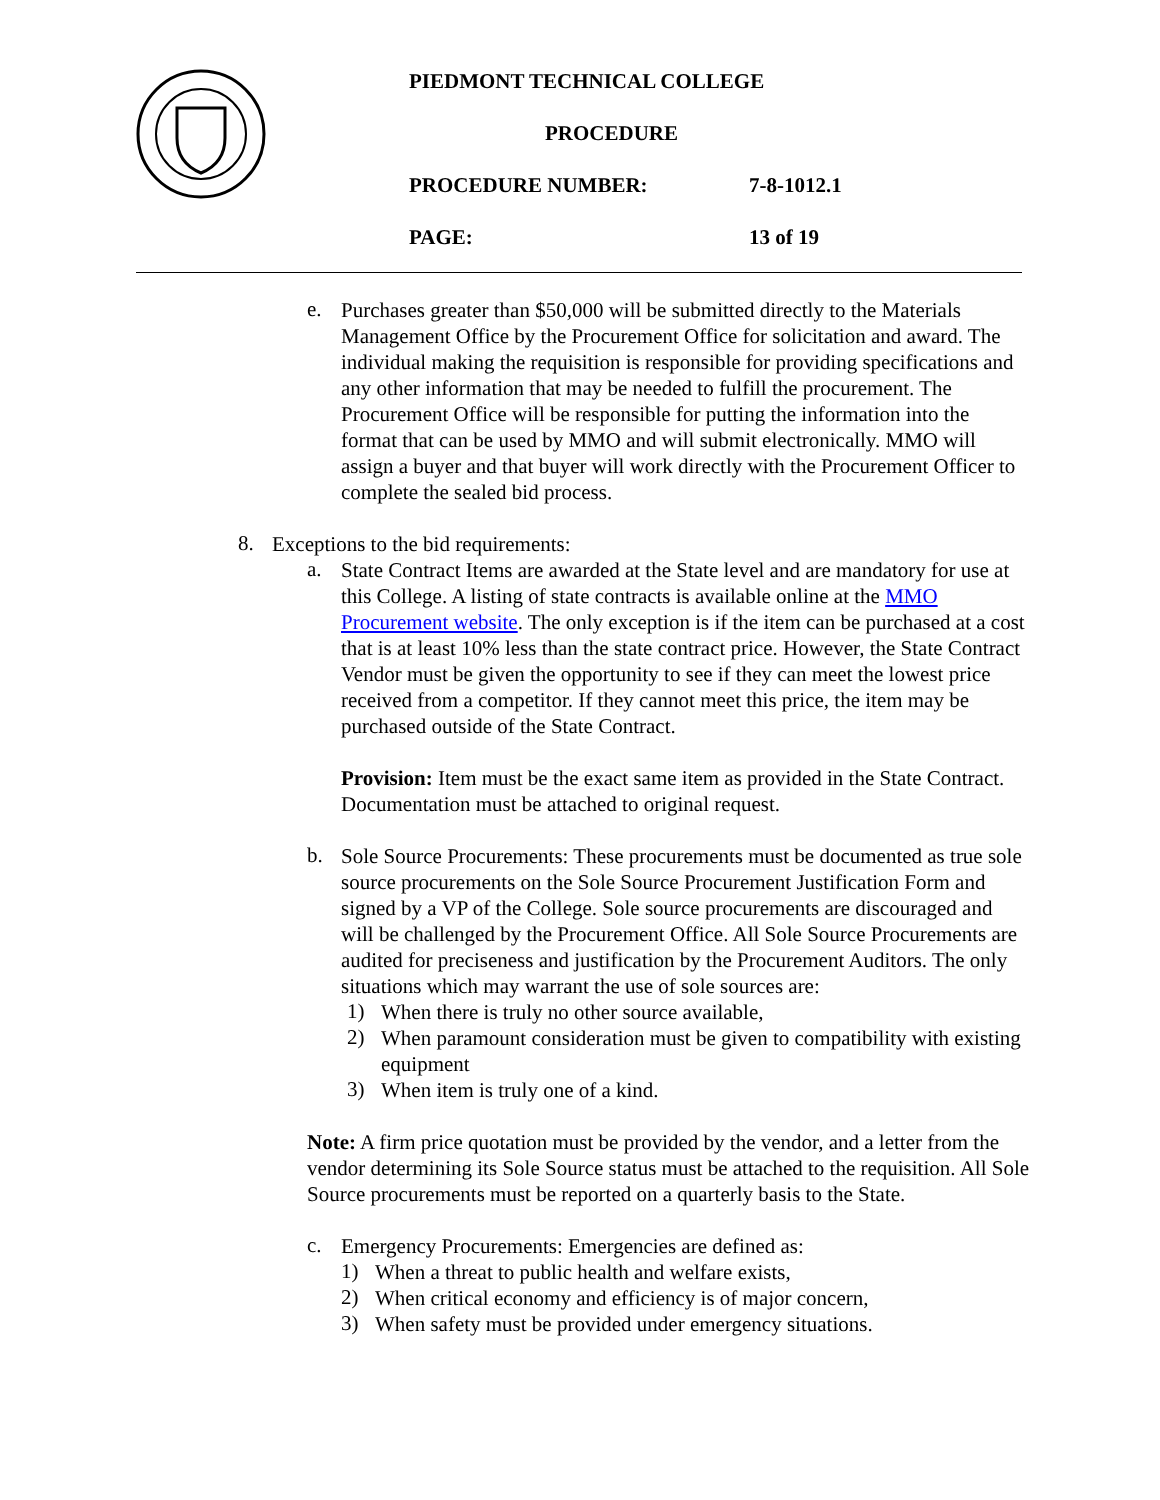PIEDMONT TECHNICAL COLLEGE
PROCEDURE
PROCEDURE NUMBER: 7-8-1012.1
PAGE: 13 of 19
e.
Purchases greater than $50,000 will be submitted directly to the Materials Management Office by the Procurement Office for solicitation and award. The individual making the requisition is responsible for providing specifications and any other information that may be needed to fulfill the procurement. The Procurement Office will be responsible for putting the information into the format that can be used by MMO and will submit electronically. MMO will assign a buyer and that buyer will work directly with the Procurement Officer to complete the sealed bid process.
8.
Exceptions to the bid requirements:
a.
State Contract Items are awarded at the State level and are mandatory for use at this College. A listing of state contracts is available online at the MMO Procurement website. The only exception is if the item can be purchased at a cost that is at least 10% less than the state contract price. However, the State Contract Vendor must be given the opportunity to see if they can meet the lowest price received from a competitor. If they cannot meet this price, the item may be purchased outside of the State Contract.
Provision: Item must be the exact same item as provided in the State Contract. Documentation must be attached to original request.
b.
Sole Source Procurements: These procurements must be documented as true sole source procurements on the Sole Source Procurement Justification Form and signed by a VP of the College. Sole source procurements are discouraged and will be challenged by the Procurement Office. All Sole Source Procurements are audited for preciseness and justification by the Procurement Auditors. The only situations which may warrant the use of sole sources are:
1)
When there is truly no other source available,
2)
When paramount consideration must be given to compatibility with existing equipment
3)
When item is truly one of a kind.
Note: A firm price quotation must be provided by the vendor, and a letter from the vendor determining its Sole Source status must be attached to the requisition. All Sole Source procurements must be reported on a quarterly basis to the State.
c.
Emergency Procurements: Emergencies are defined as:
1)
When a threat to public health and welfare exists,
2)
When critical economy and efficiency is of major concern,
3)
When safety must be provided under emergency situations.